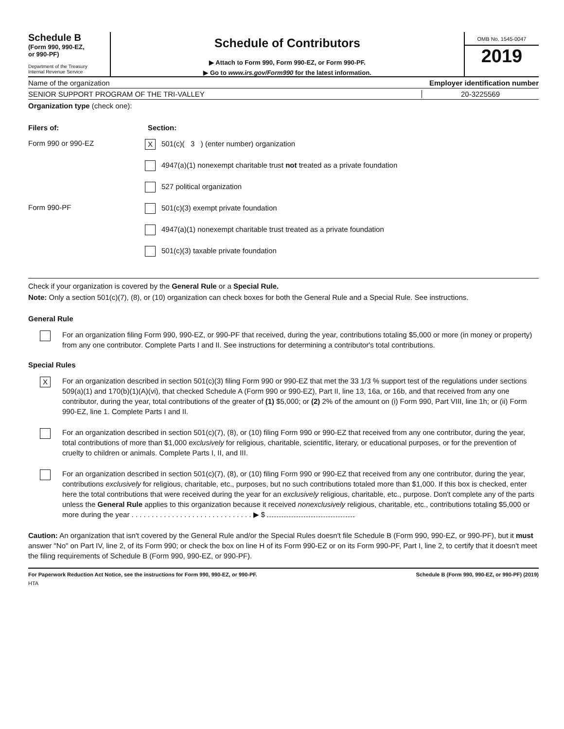Schedule B
(Form 990, 990-EZ,
or 990-PF)
Department of the Treasury
Internal Revenue Service
Schedule of Contributors
▶ Attach to Form 990, Form 990-EZ, or Form 990-PF.
▶ Go to www.irs.gov/Form990 for the latest information.
OMB No. 1545-0047
2019
Name of the organization Employer identification number
SENIOR SUPPORT PROGRAM OF THE TRI-VALLEY 20-3225569
Organization type (check one):
Filers of: Section:
Form 990 or 990-EZ
X 501(c)( 3 ) (enter number) organization
4947(a)(1) nonexempt charitable trust not treated as a private foundation
527 political organization
Form 990-PF 501(c)(3) exempt private foundation
4947(a)(1) nonexempt charitable trust treated as a private foundation
501(c)(3) taxable private foundation
Check if your organization is covered by the General Rule or a Special Rule.
Note: Only a section 501(c)(7), (8), or (10) organization can check boxes for both the General Rule and a Special Rule. See instructions.
General Rule
For an organization filing Form 990, 990-EZ, or 990-PF that received, during the year, contributions totaling $5,000 or more (in money or property) from any one contributor. Complete Parts I and II. See instructions for determining a contributor's total contributions.
Special Rules
X
For an organization described in section 501(c)(3) filing Form 990 or 990-EZ that met the 33 1/3 % support test of the regulations under sections 509(a)(1) and 170(b)(1)(A)(vi), that checked Schedule A (Form 990 or 990-EZ), Part II, line 13, 16a, or 16b, and that received from any one contributor, during the year, total contributions of the greater of (1) $5,000; or (2) 2% of the amount on (i) Form 990, Part VIII, line 1h; or (ii) Form 990-EZ, line 1. Complete Parts I and II.
For an organization described in section 501(c)(7), (8), or (10) filing Form 990 or 990-EZ that received from any one contributor, during the year, total contributions of more than $1,000 exclusively for religious, charitable, scientific, literary, or educational purposes, or for the prevention of cruelty to children or animals. Complete Parts I, II, and III.
For an organization described in section 501(c)(7), (8), or (10) filing Form 990 or 990-EZ that received from any one contributor, during the year, contributions exclusively for religious, charitable, etc., purposes, but no such contributions totaled more than $1,000. If this box is checked, enter here the total contributions that were received during the year for an exclusively religious, charitable, etc., purpose. Don't complete any of the parts unless the General Rule applies to this organization because it received nonexclusively religious, charitable, etc., contributions totaling $5,000 or more during the year . . . . . . . . . . . . . . . . . . . . . . . . . . . . . . ▶ $
Caution: An organization that isn't covered by the General Rule and/or the Special Rules doesn't file Schedule B (Form 990, 990-EZ, or 990-PF), but it must answer "No" on Part IV, line 2, of its Form 990; or check the box on line H of its Form 990-EZ or on its Form 990-PF, Part I, line 2, to certify that it doesn't meet the filing requirements of Schedule B (Form 990, 990-EZ, or 990-PF).
For Paperwork Reduction Act Notice, see the instructions for Form 990, 990-EZ, or 990-PF. Schedule B (Form 990, 990-EZ, or 990-PF) (2019)
HTA